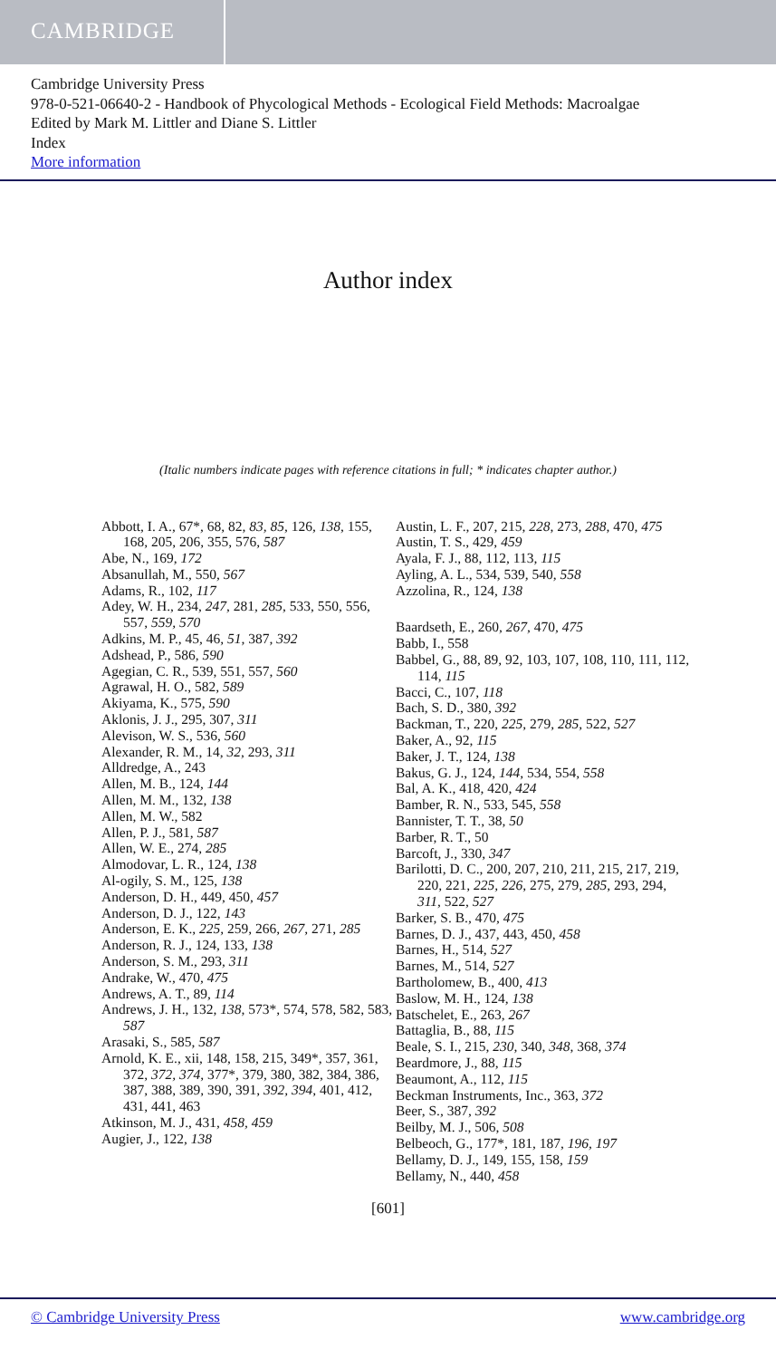CAMBRIDGE
Cambridge University Press
978-0-521-06640-2 - Handbook of Phycological Methods - Ecological Field Methods: Macroalgae
Edited by Mark M. Littler and Diane S. Littler
Index
More information
Author index
(Italic numbers indicate pages with reference citations in full; * indicates chapter author.)
Abbott, I. A., 67*, 68, 82, 83, 85, 126, 138, 155, 168, 205, 206, 355, 576, 587
Abe, N., 169, 172
Absanullah, M., 550, 567
Adams, R., 102, 117
Adey, W. H., 234, 247, 281, 285, 533, 550, 556, 557, 559, 570
Adkins, M. P., 45, 46, 51, 387, 392
Adshead, P., 586, 590
Agegian, C. R., 539, 551, 557, 560
Agrawal, H. O., 582, 589
Akiyama, K., 575, 590
Aklonis, J. J., 295, 307, 311
Alevison, W. S., 536, 560
Alexander, R. M., 14, 32, 293, 311
Alldredge, A., 243
Allen, M. B., 124, 144
Allen, M. M., 132, 138
Allen, M. W., 582
Allen, P. J., 581, 587
Allen, W. E., 274, 285
Almodovar, L. R., 124, 138
Al-ogily, S. M., 125, 138
Anderson, D. H., 449, 450, 457
Anderson, D. J., 122, 143
Anderson, E. K., 225, 259, 266, 267, 271, 285
Anderson, R. J., 124, 133, 138
Anderson, S. M., 293, 311
Andrake, W., 470, 475
Andrews, A. T., 89, 114
Andrews, J. H., 132, 138, 573*, 574, 578, 582, 583, 587
Arasaki, S., 585, 587
Arnold, K. E., xii, 148, 158, 215, 349*, 357, 361, 372, 372, 374, 377*, 379, 380, 382, 384, 386, 387, 388, 389, 390, 391, 392, 394, 401, 412, 431, 441, 463
Atkinson, M. J., 431, 458, 459
Augier, J., 122, 138
Austin, L. F., 207, 215, 228, 273, 288, 470, 475
Austin, T. S., 429, 459
Ayala, F. J., 88, 112, 113, 115
Ayling, A. L., 534, 539, 540, 558
Azzolina, R., 124, 138
Baardseth, E., 260, 267, 470, 475
Babb, I., 558
Babbel, G., 88, 89, 92, 103, 107, 108, 110, 111, 112, 114, 115
Bacci, C., 107, 118
Bach, S. D., 380, 392
Backman, T., 220, 225, 279, 285, 522, 527
Baker, A., 92, 115
Baker, J. T., 124, 138
Bakus, G. J., 124, 144, 534, 554, 558
Bal, A. K., 418, 420, 424
Bamber, R. N., 533, 545, 558
Bannister, T. T., 38, 50
Barber, R. T., 50
Barcoft, J., 330, 347
Barilotti, D. C., 200, 207, 210, 211, 215, 217, 219, 220, 221, 225, 226, 275, 279, 285, 293, 294, 311, 522, 527
Barker, S. B., 470, 475
Barnes, D. J., 437, 443, 450, 458
Barnes, H., 514, 527
Barnes, M., 514, 527
Bartholomew, B., 400, 413
Baslow, M. H., 124, 138
Batschelet, E., 263, 267
Battaglia, B., 88, 115
Beale, S. I., 215, 230, 340, 348, 368, 374
Beardmore, J., 88, 115
Beaumont, A., 112, 115
Beckman Instruments, Inc., 363, 372
Beer, S., 387, 392
Beilby, M. J., 506, 508
Belbeoch, G., 177*, 181, 187, 196, 197
Bellamy, D. J., 149, 155, 158, 159
Bellamy, N., 440, 458
[601]
© Cambridge University Press www.cambridge.org